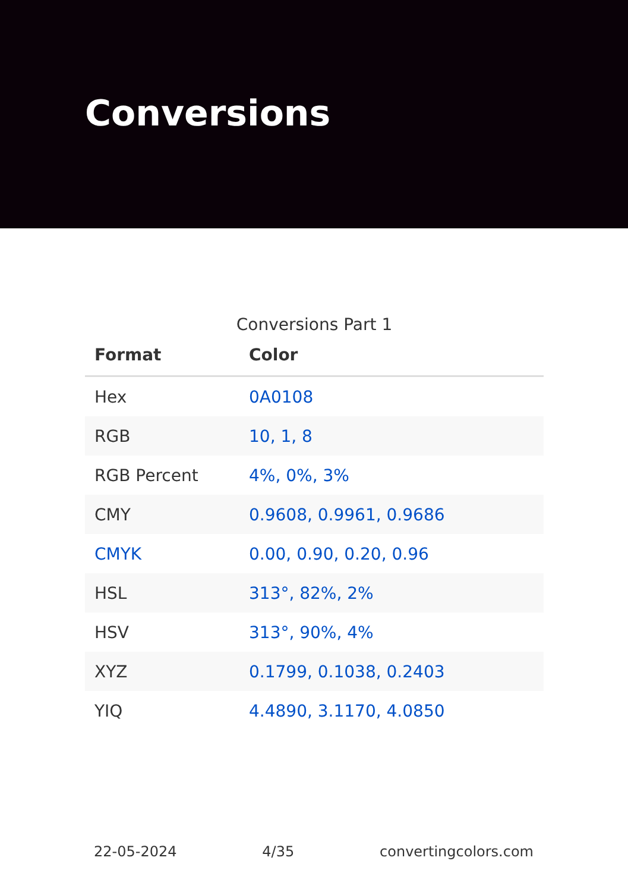Conversions
Conversions Part 1
| Format | Color |
| --- | --- |
| Hex | 0A0108 |
| RGB | 10, 1, 8 |
| RGB Percent | 4%, 0%, 3% |
| CMY | 0.9608, 0.9961, 0.9686 |
| CMYK | 0.00, 0.90, 0.20, 0.96 |
| HSL | 313°, 82%, 2% |
| HSV | 313°, 90%, 4% |
| XYZ | 0.1799, 0.1038, 0.2403 |
| YIQ | 4.4890, 3.1170, 4.0850 |
22-05-2024 4/35 convertingcolors.com